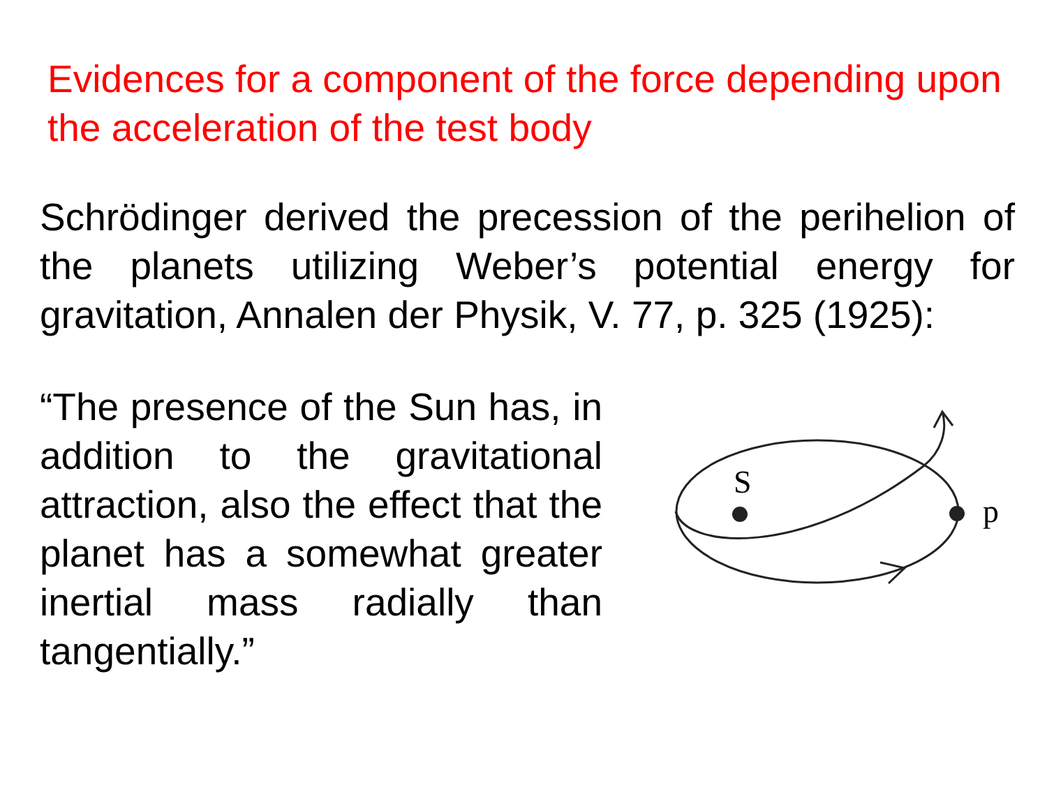Evidences for a component of the force depending upon the acceleration of the test body
Schrödinger derived the precession of the perihelion of the planets utilizing Weber’s potential energy for gravitation, Annalen der Physik, V. 77, p. 325 (1925):
“The presence of the Sun has, in addition to the gravitational attraction, also the effect that the planet has a somewhat greater inertial mass radially than tangentially.”
S
p